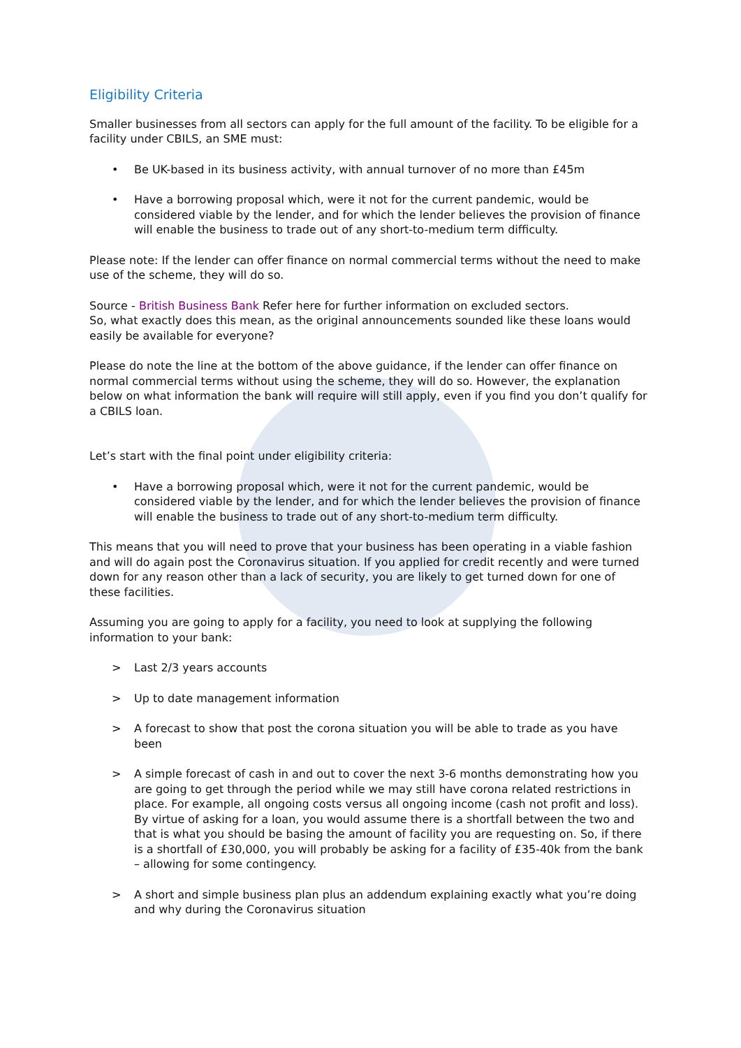Eligibility Criteria
Smaller businesses from all sectors can apply for the full amount of the facility. To be eligible for a facility under CBILS, an SME must:
• Be UK-based in its business activity, with annual turnover of no more than £45m
• Have a borrowing proposal which, were it not for the current pandemic, would be considered viable by the lender, and for which the lender believes the provision of finance will enable the business to trade out of any short-to-medium term difficulty.
Please note: If the lender can offer finance on normal commercial terms without the need to make use of the scheme, they will do so.
Source - British Business Bank Refer here for further information on excluded sectors.
So, what exactly does this mean, as the original announcements sounded like these loans would easily be available for everyone?
Please do note the line at the bottom of the above guidance, if the lender can offer finance on normal commercial terms without using the scheme, they will do so. However, the explanation below on what information the bank will require will still apply, even if you find you don’t qualify for a CBILS loan.
Let’s start with the final point under eligibility criteria:
• Have a borrowing proposal which, were it not for the current pandemic, would be considered viable by the lender, and for which the lender believes the provision of finance will enable the business to trade out of any short-to-medium term difficulty.
This means that you will need to prove that your business has been operating in a viable fashion and will do again post the Coronavirus situation. If you applied for credit recently and were turned down for any reason other than a lack of security, you are likely to get turned down for one of these facilities.
Assuming you are going to apply for a facility, you need to look at supplying the following information to your bank:
> Last 2/3 years accounts
> Up to date management information
> A forecast to show that post the corona situation you will be able to trade as you have been
> A simple forecast of cash in and out to cover the next 3-6 months demonstrating how you are going to get through the period while we may still have corona related restrictions in place. For example, all ongoing costs versus all ongoing income (cash not profit and loss). By virtue of asking for a loan, you would assume there is a shortfall between the two and that is what you should be basing the amount of facility you are requesting on. So, if there is a shortfall of £30,000, you will probably be asking for a facility of £35-40k from the bank – allowing for some contingency.
> A short and simple business plan plus an addendum explaining exactly what you’re doing and why during the Coronavirus situation